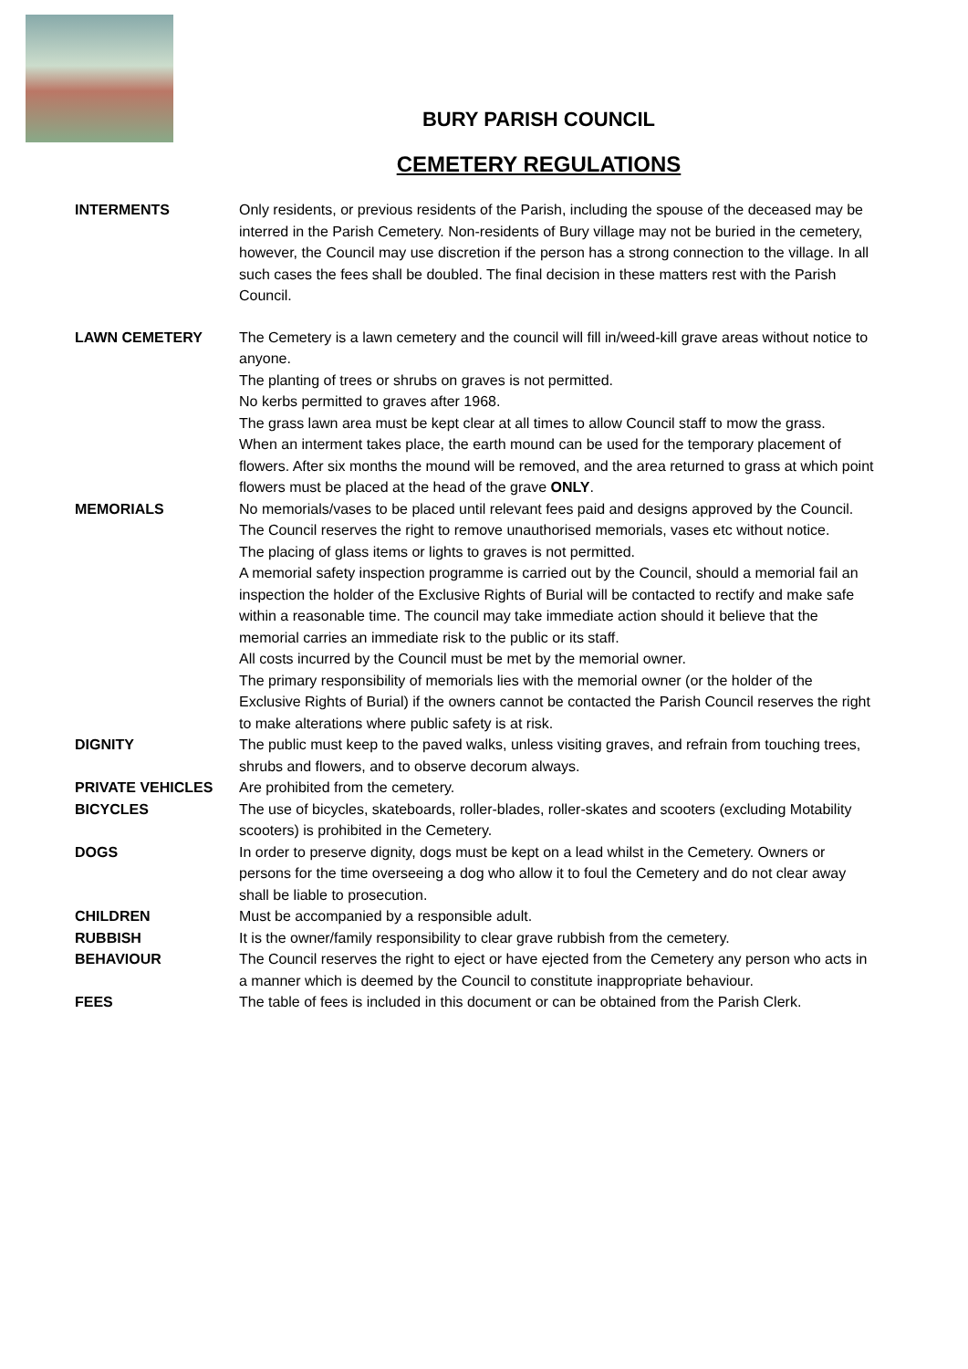BURY PARISH COUNCIL
CEMETERY REGULATIONS
| INTERMENTS | Only residents, or previous residents of the Parish, including the spouse of the deceased may be interred in the Parish Cemetery. Non-residents of Bury village may not be buried in the cemetery, however, the Council may use discretion if the person has a strong connection to the village. In all such cases the fees shall be doubled. The final decision in these matters rest with the Parish Council. |
| LAWN CEMETERY | The Cemetery is a lawn cemetery and the council will fill in/weed-kill grave areas without notice to anyone. The planting of trees or shrubs on graves is not permitted. No kerbs permitted to graves after 1968. The grass lawn area must be kept clear at all times to allow Council staff to mow the grass. When an interment takes place, the earth mound can be used for the temporary placement of flowers. After six months the mound will be removed, and the area returned to grass at which point flowers must be placed at the head of the grave ONLY . |
| MEMORIALS | No memorials/vases to be placed until relevant fees paid and designs approved by the Council. The Council reserves the right to remove unauthorised memorials, vases etc without notice. The placing of glass items or lights to graves is not permitted. A memorial safety inspection programme is carried out by the Council, should a memorial fail an inspection the holder of the Exclusive Rights of Burial will be contacted to rectify and make safe within a reasonable time. The council may take immediate action should it believe that the memorial carries an immediate risk to the public or its staff. All costs incurred by the Council must be met by the memorial owner. The primary responsibility of memorials lies with the memorial owner (or the holder of the Exclusive Rights of Burial) if the owners cannot be contacted the Parish Council reserves the right to make alterations where public safety is at risk. |
| DIGNITY | The public must keep to the paved walks, unless visiting graves, and refrain from touching trees, shrubs and flowers, and to observe decorum always. |
| PRIVATE VEHICLES | Are prohibited from the cemetery. |
| BICYCLES | The use of bicycles, skateboards, roller-blades, roller-skates and scooters (excluding Motability scooters) is prohibited in the Cemetery. |
| DOGS | In order to preserve dignity, dogs must be kept on a lead whilst in the Cemetery. Owners or persons for the time overseeing a dog who allow it to foul the Cemetery and do not clear away shall be liable to prosecution. |
| CHILDREN | Must be accompanied by a responsible adult. |
| RUBBISH | It is the owner/family responsibility to clear grave rubbish from the cemetery. |
| BEHAVIOUR | The Council reserves the right to eject or have ejected from the Cemetery any person who acts in a manner which is deemed by the Council to constitute inappropriate behaviour. |
| FEES | The table of fees is included in this document or can be obtained from the Parish Clerk. |